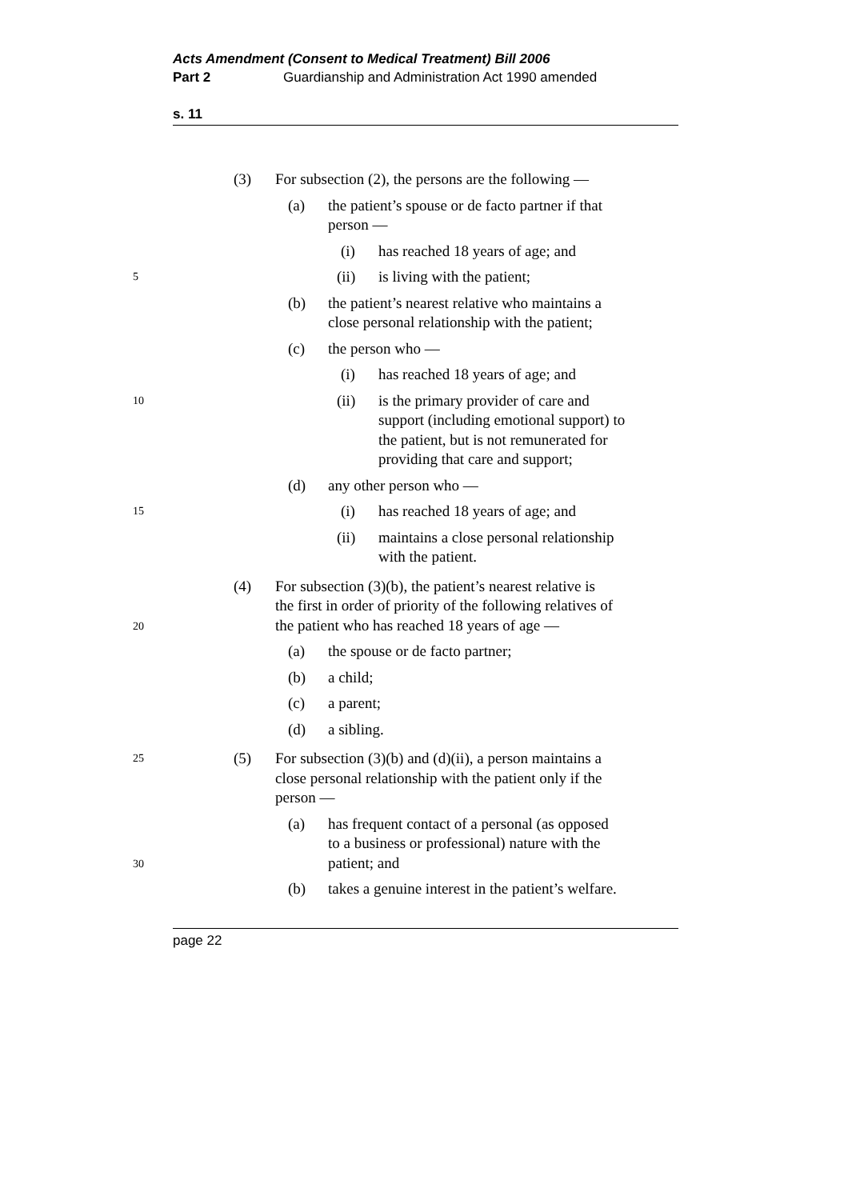Acts Amendment (Consent to Medical Treatment) Bill 2006
Part 2 Guardianship and Administration Act 1990 amended
s. 11
(3) For subsection (2), the persons are the following —
(a) the patient’s spouse or de facto partner if that
person —
(i) has reached 18 years of age; and
5 (ii) is living with the patient;
(b) the patient’s nearest relative who maintains a
close personal relationship with the patient;
(c) the person who —
(i) has reached 18 years of age; and
10 (ii) is the primary provider of care and
support (including emotional support) to
the patient, but is not remunerated for
providing that care and support;
(d) any other person who —
15 (i) has reached 18 years of age; and
(ii) maintains a close personal relationship
with the patient.
20 (4) For subsection (3)(b), the patient’s nearest relative is
the first in order of priority of the following relatives of
the patient who has reached 18 years of age —
(a) the spouse or de facto partner;
(b) a child;
(c) a parent;
(d) a sibling.
25 (5) For subsection (3)(b) and (d)(ii), a person maintains a
close personal relationship with the patient only if the
person —
30 (a) has frequent contact of a personal (as opposed
to a business or professional) nature with the
patient; and
(b) takes a genuine interest in the patient’s welfare.
page 22